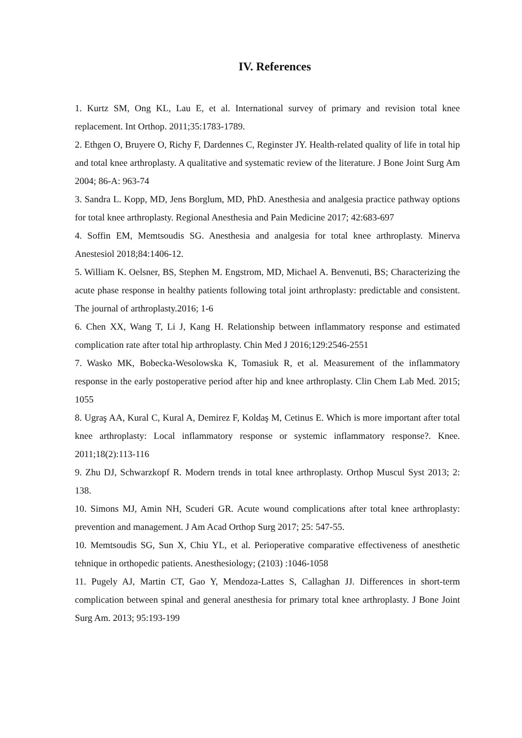IV. References
1. Kurtz SM, Ong KL, Lau E, et al. International survey of primary and revision total knee replacement. Int Orthop. 2011;35:1783-1789.
2. Ethgen O, Bruyere O, Richy F, Dardennes C, Reginster JY. Health-related quality of life in total hip and total knee arthroplasty. A qualitative and systematic review of the literature. J Bone Joint Surg Am 2004; 86-A: 963-74
3. Sandra L. Kopp, MD, Jens Borglum, MD, PhD. Anesthesia and analgesia practice pathway options for total knee arthroplasty. Regional Anesthesia and Pain Medicine 2017; 42:683-697
4. Soffin EM, Memtsoudis SG. Anesthesia and analgesia for total knee arthroplasty. Minerva Anestesiol 2018;84:1406-12.
5. William K. Oelsner, BS, Stephen M. Engstrom, MD, Michael A. Benvenuti, BS; Characterizing the acute phase response in healthy patients following total joint arthroplasty: predictable and consistent. The journal of arthroplasty.2016; 1-6
6. Chen XX, Wang T, Li J, Kang H. Relationship between inflammatory response and estimated complication rate after total hip arthroplasty. Chin Med J 2016;129:2546-2551
7. Wasko MK, Bobecka-Wesolowska K, Tomasiuk R, et al. Measurement of the inflammatory response in the early postoperative period after hip and knee arthroplasty. Clin Chem Lab Med. 2015; 1055
8. Ugraş AA, Kural C, Kural A, Demirez F, Koldaş M, Cetinus E. Which is more important after total knee arthroplasty: Local inflammatory response or systemic inflammatory response?. Knee. 2011;18(2):113-116
9. Zhu DJ, Schwarzkopf R. Modern trends in total knee arthroplasty. Orthop Muscul Syst 2013; 2: 138.
10. Simons MJ, Amin NH, Scuderi GR. Acute wound complications after total knee arthroplasty: prevention and management. J Am Acad Orthop Surg 2017; 25: 547-55.
10. Memtsoudis SG, Sun X, Chiu YL, et al. Perioperative comparative effectiveness of anesthetic tehnique in orthopedic patients. Anesthesiology; (2103) :1046-1058
11. Pugely AJ, Martin CT, Gao Y, Mendoza-Lattes S, Callaghan JJ. Differences in short-term complication between spinal and general anesthesia for primary total knee arthroplasty. J Bone Joint Surg Am. 2013; 95:193-199